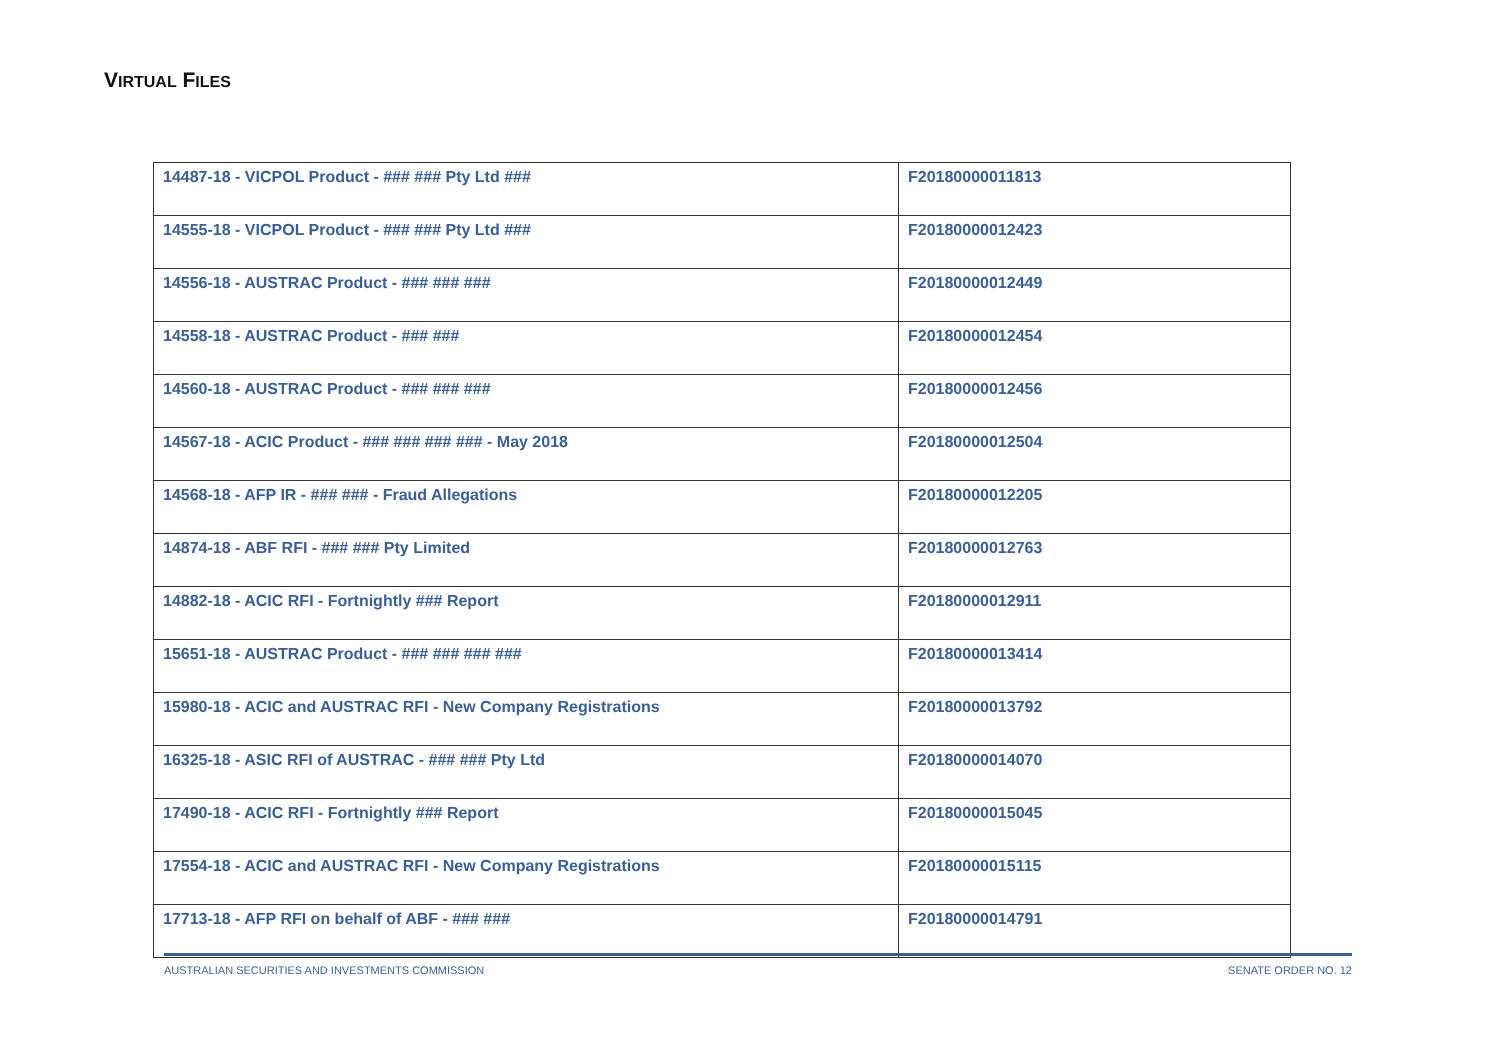VIRTUAL FILES
| 14487-18 - VICPOL Product - ### ### Pty Ltd ### | F20180000011813 |
| 14555-18 - VICPOL Product - ### ### Pty Ltd ### | F20180000012423 |
| 14556-18 - AUSTRAC Product - ### ### ### | F20180000012449 |
| 14558-18 - AUSTRAC Product - ### ### | F20180000012454 |
| 14560-18 - AUSTRAC Product - ### ### ### | F20180000012456 |
| 14567-18 - ACIC Product - ### ### ### ### - May 2018 | F20180000012504 |
| 14568-18 - AFP IR - ### ### - Fraud Allegations | F20180000012205 |
| 14874-18 - ABF RFI - ### ### Pty Limited | F20180000012763 |
| 14882-18 - ACIC RFI - Fortnightly ### Report | F20180000012911 |
| 15651-18 - AUSTRAC Product - ### ### ### ### | F20180000013414 |
| 15980-18 - ACIC and AUSTRAC RFI - New Company Registrations | F20180000013792 |
| 16325-18 - ASIC RFI of AUSTRAC - ### ### Pty Ltd | F20180000014070 |
| 17490-18 - ACIC RFI - Fortnightly ### Report | F20180000015045 |
| 17554-18 - ACIC and AUSTRAC RFI - New Company Registrations | F20180000015115 |
| 17713-18 - AFP RFI on behalf of ABF - ### ### | F20180000014791 |
AUSTRALIAN SECURITIES AND INVESTMENTS COMMISSION SENATE ORDER NO. 12